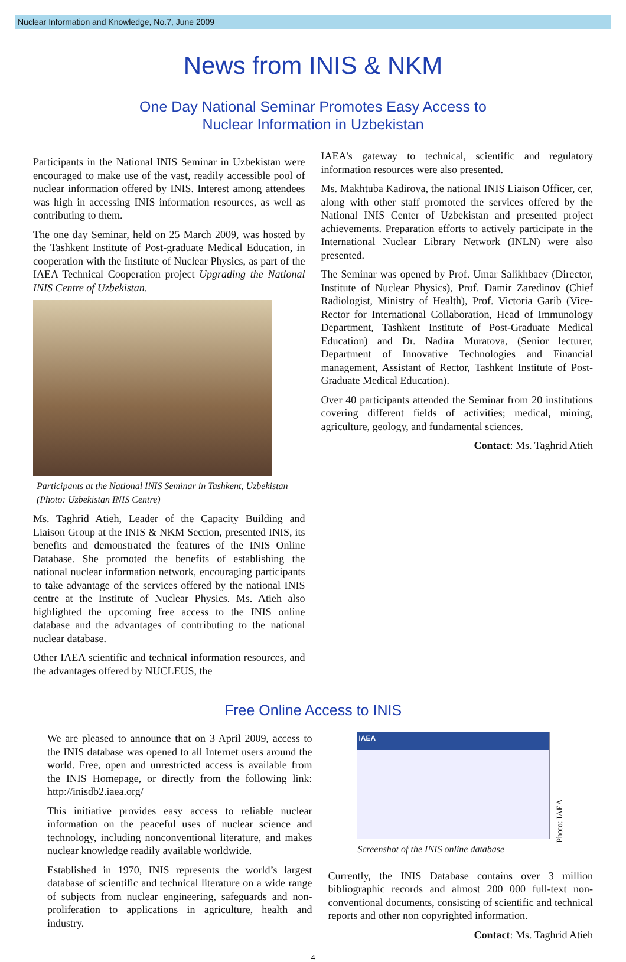Nuclear Information and Knowledge, No.7, June 2009
News from INIS & NKM
One Day National Seminar Promotes Easy Access to
Nuclear Information in Uzbekistan
Participants in the National INIS Seminar in Uzbekistan were encouraged to make use of the vast, readily accessible pool of nuclear information offered by INIS. Interest among attendees was high in accessing INIS information resources, as well as contributing to them.
The one day Seminar, held on 25 March 2009, was hosted by the Tashkent Institute of Post-graduate Medical Education, in cooperation with the Institute of Nuclear Physics, as part of the IAEA Technical Cooperation project Upgrading the National INIS Centre of Uzbekistan.
Participants at the National INIS Seminar in Tashkent, Uzbekistan (Photo: Uzbekistan INIS Centre)
Ms. Taghrid Atieh, Leader of the Capacity Building and Liaison Group at the INIS & NKM Section, presented INIS, its benefits and demonstrated the features of the INIS Online Database. She promoted the benefits of establishing the national nuclear information network, encouraging participants to take advantage of the services offered by the national INIS centre at the Institute of Nuclear Physics. Ms. Atieh also highlighted the upcoming free access to the INIS online database and the advantages of contributing to the national nuclear database.
Other IAEA scientific and technical information resources, and the advantages offered by NUCLEUS, the
IAEA's gateway to technical, scientific and regulatory information resources were also presented.
Ms. Makhtuba Kadirova, the national INIS Liaison Officer, cer, along with other staff promoted the services offered by the National INIS Center of Uzbekistan and presented project achievements. Preparation efforts to actively participate in the International Nuclear Library Network (INLN) were also presented.
The Seminar was opened by Prof. Umar Salikhbaev (Director, Institute of Nuclear Physics), Prof. Damir Zaredinov (Chief Radiologist, Ministry of Health), Prof. Victoria Garib (Vice-Rector for International Collaboration, Head of Immunology Department, Tashkent Institute of Post-Graduate Medical Education) and Dr. Nadira Muratova, (Senior lecturer, Department of Innovative Technologies and Financial management, Assistant of Rector, Tashkent Institute of Post-Graduate Medical Education).
Over 40 participants attended the Seminar from 20 institutions covering different fields of activities; medical, mining, agriculture, geology, and fundamental sciences.
Contact: Ms. Taghrid Atieh
Free Online Access to INIS
We are pleased to announce that on 3 April 2009, access to the INIS database was opened to all Internet users around the world. Free, open and unrestricted access is available from the INIS Homepage, or directly from the following link: http://inisdb2.iaea.org/
This initiative provides easy access to reliable nuclear information on the peaceful uses of nuclear science and technology, including nonconventional literature, and makes nuclear knowledge readily available worldwide.
Established in 1970, INIS represents the world’s largest database of scientific and technical literature on a wide range of subjects from nuclear engineering, safeguards and non-proliferation to applications in agriculture, health and industry.
IAEA
Photo: IAEA
Screenshot of the INIS online database
Currently, the INIS Database contains over 3 million bibliographic records and almost 200 000 full-text non-conventional documents, consisting of scientific and technical reports and other non copyrighted information.
Contact: Ms. Taghrid Atieh
4